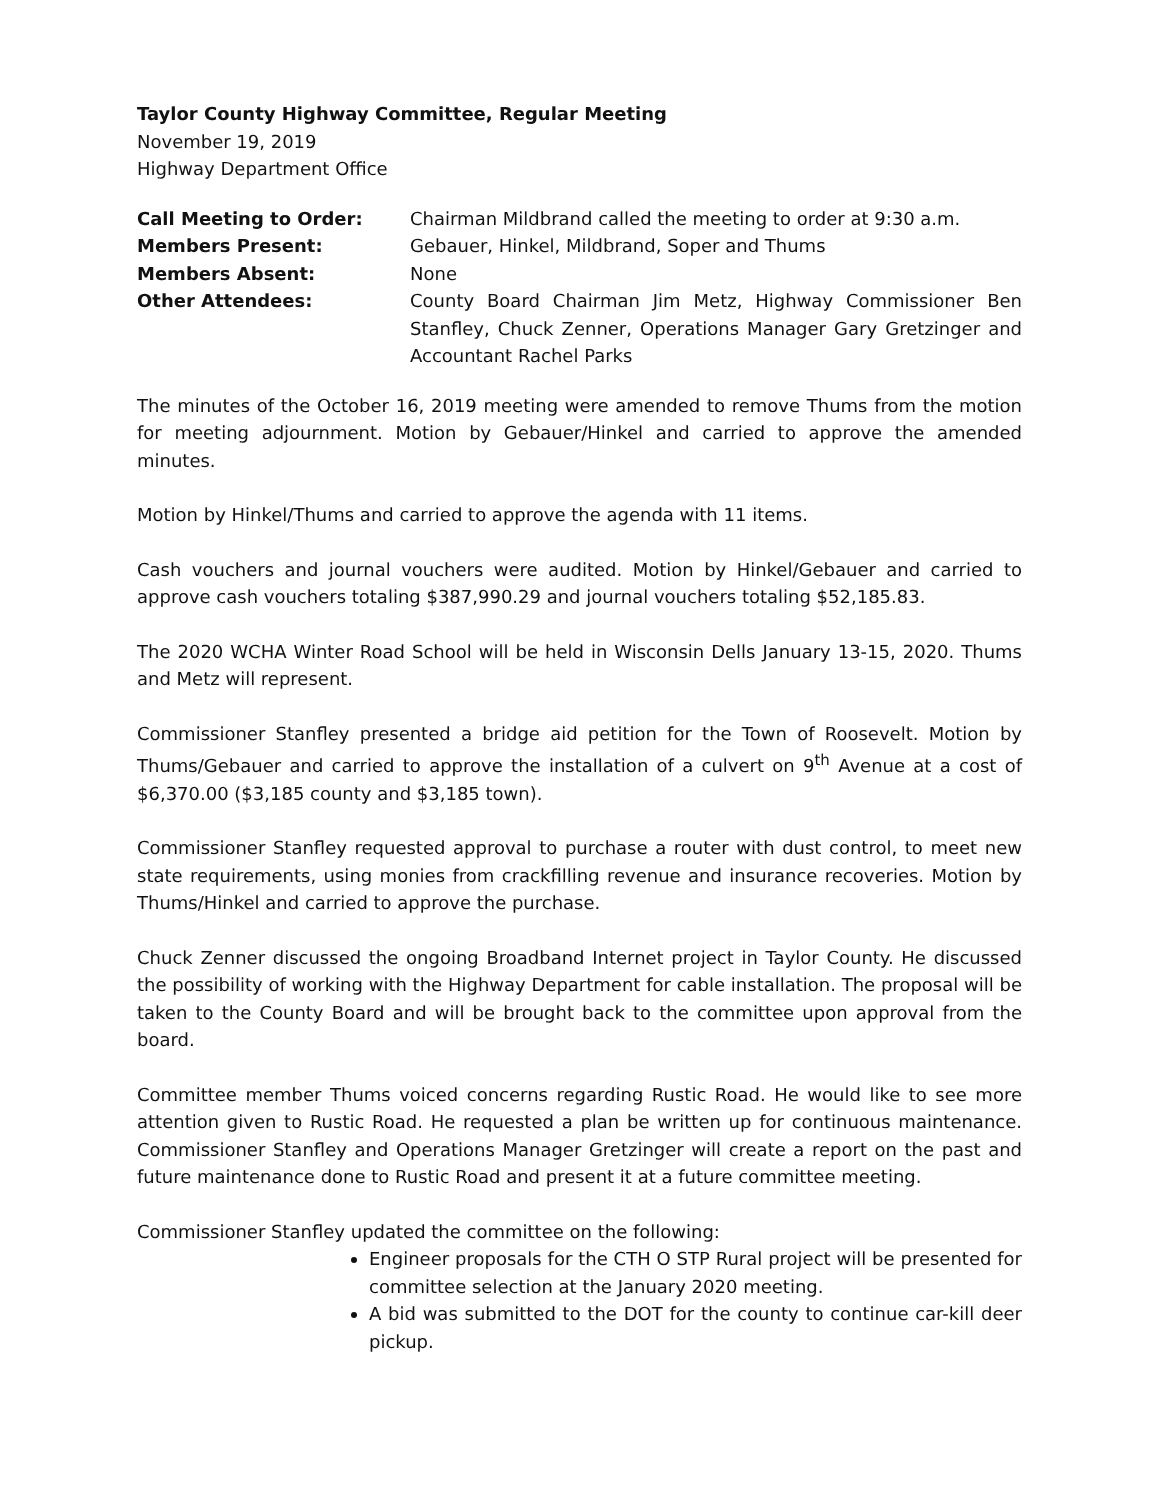Taylor County Highway Committee, Regular Meeting
November 19, 2019
Highway Department Office
| Call Meeting to Order: | Chairman Mildbrand called the meeting to order at 9:30 a.m. |
| Members Present: | Gebauer, Hinkel, Mildbrand, Soper and Thums |
| Members Absent: | None |
| Other Attendees: | County Board Chairman Jim Metz, Highway Commissioner Ben Stanfley, Chuck Zenner, Operations Manager Gary Gretzinger and Accountant Rachel Parks |
The minutes of the October 16, 2019 meeting were amended to remove Thums from the motion for meeting adjournment. Motion by Gebauer/Hinkel and carried to approve the amended minutes.
Motion by Hinkel/Thums and carried to approve the agenda with 11 items.
Cash vouchers and journal vouchers were audited. Motion by Hinkel/Gebauer and carried to approve cash vouchers totaling $387,990.29 and journal vouchers totaling $52,185.83.
The 2020 WCHA Winter Road School will be held in Wisconsin Dells January 13-15, 2020. Thums and Metz will represent.
Commissioner Stanfley presented a bridge aid petition for the Town of Roosevelt. Motion by Thums/Gebauer and carried to approve the installation of a culvert on 9<sup>th</sup> Avenue at a cost of $6,370.00 ($3,185 county and $3,185 town).
Commissioner Stanfley requested approval to purchase a router with dust control, to meet new state requirements, using monies from crackfilling revenue and insurance recoveries. Motion by Thums/Hinkel and carried to approve the purchase.
Chuck Zenner discussed the ongoing Broadband Internet project in Taylor County. He discussed the possibility of working with the Highway Department for cable installation. The proposal will be taken to the County Board and will be brought back to the committee upon approval from the board.
Committee member Thums voiced concerns regarding Rustic Road. He would like to see more attention given to Rustic Road. He requested a plan be written up for continuous maintenance. Commissioner Stanfley and Operations Manager Gretzinger will create a report on the past and future maintenance done to Rustic Road and present it at a future committee meeting.
Commissioner Stanfley updated the committee on the following:
Engineer proposals for the CTH O STP Rural project will be presented for committee selection at the January 2020 meeting.
A bid was submitted to the DOT for the county to continue car-kill deer pickup.